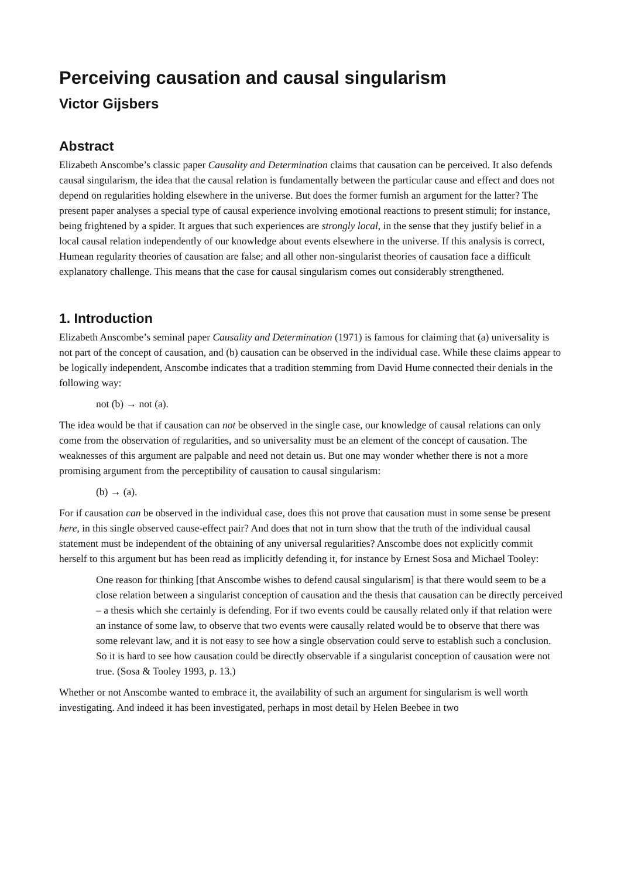Perceiving causation and causal singularism
Victor Gijsbers
Abstract
Elizabeth Anscombe’s classic paper Causality and Determination claims that causation can be perceived. It also defends causal singularism, the idea that the causal relation is fundamentally between the particular cause and effect and does not depend on regularities holding elsewhere in the universe. But does the former furnish an argument for the latter? The present paper analyses a special type of causal experience involving emotional reactions to present stimuli; for instance, being frightened by a spider. It argues that such experiences are strongly local, in the sense that they justify belief in a local causal relation independently of our knowledge about events elsewhere in the universe. If this analysis is correct, Humean regularity theories of causation are false; and all other non-singularist theories of causation face a difficult explanatory challenge. This means that the case for causal singularism comes out considerably strengthened.
1. Introduction
Elizabeth Anscombe’s seminal paper Causality and Determination (1971) is famous for claiming that (a) universality is not part of the concept of causation, and (b) causation can be observed in the individual case. While these claims appear to be logically independent, Anscombe indicates that a tradition stemming from David Hume connected their denials in the following way:
not (b) → not (a).
The idea would be that if causation can not be observed in the single case, our knowledge of causal relations can only come from the observation of regularities, and so universality must be an element of the concept of causation. The weaknesses of this argument are palpable and need not detain us. But one may wonder whether there is not a more promising argument from the perceptibility of causation to causal singularism:
(b) → (a).
For if causation can be observed in the individual case, does this not prove that causation must in some sense be present here, in this single observed cause-effect pair? And does that not in turn show that the truth of the individual causal statement must be independent of the obtaining of any universal regularities? Anscombe does not explicitly commit herself to this argument but has been read as implicitly defending it, for instance by Ernest Sosa and Michael Tooley:
One reason for thinking [that Anscombe wishes to defend causal singularism] is that there would seem to be a close relation between a singularist conception of causation and the thesis that causation can be directly perceived – a thesis which she certainly is defending. For if two events could be causally related only if that relation were an instance of some law, to observe that two events were causally related would be to observe that there was some relevant law, and it is not easy to see how a single observation could serve to establish such a conclusion. So it is hard to see how causation could be directly observable if a singularist conception of causation were not true. (Sosa & Tooley 1993, p. 13.)
Whether or not Anscombe wanted to embrace it, the availability of such an argument for singularism is well worth investigating. And indeed it has been investigated, perhaps in most detail by Helen Beebee in two